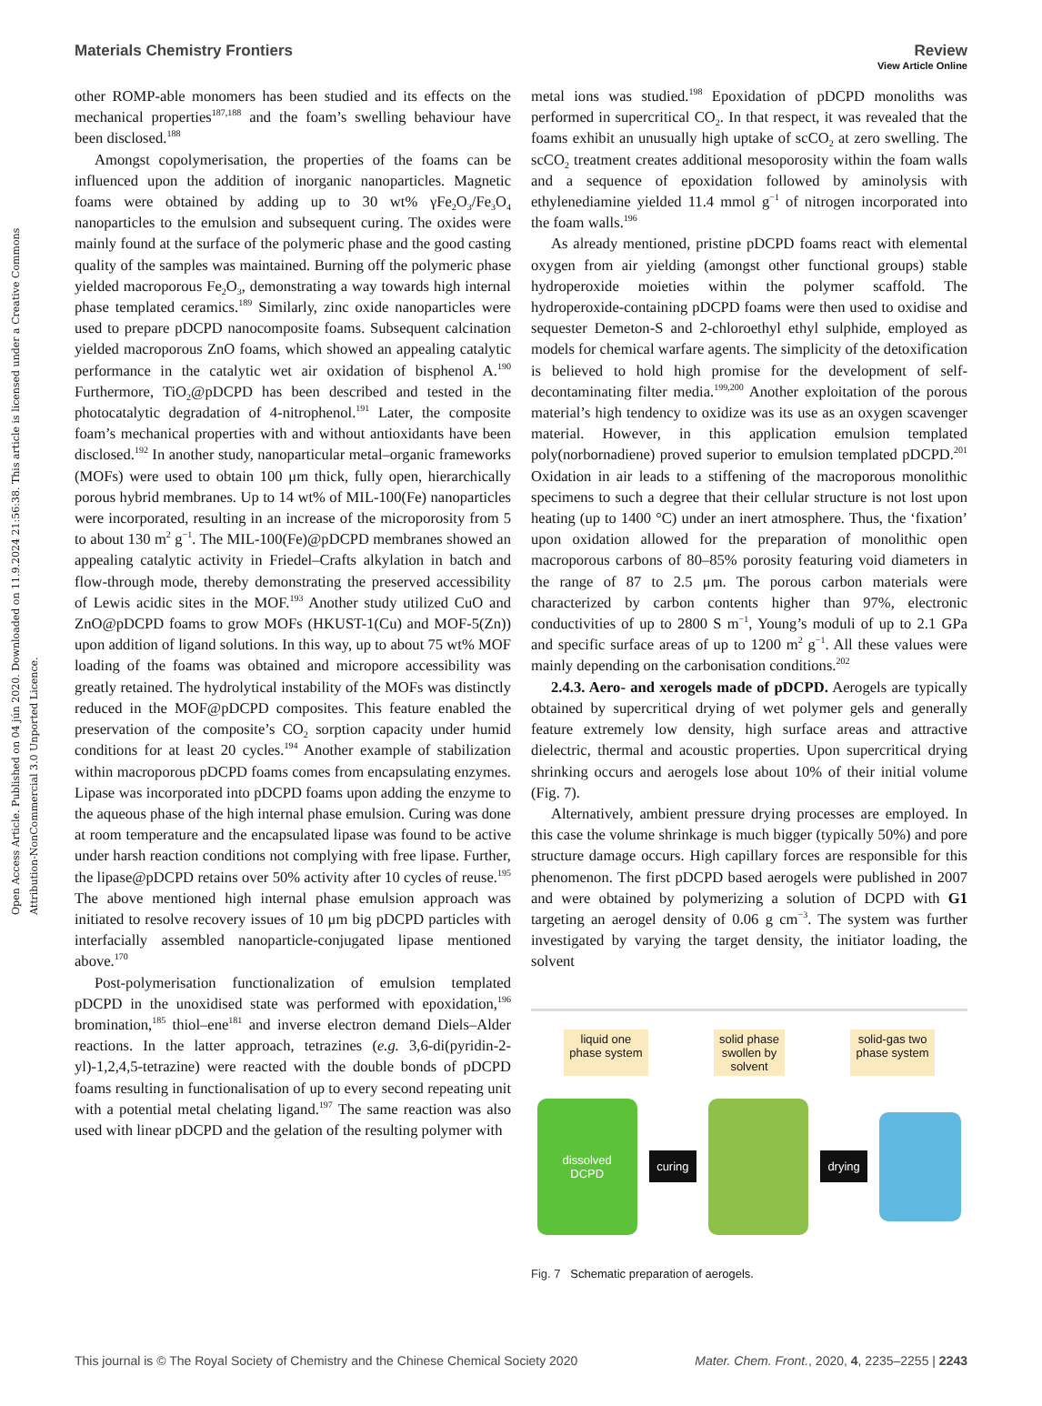View Article Online
Open Access Article. Published on 04 jún 2020. Downloaded on 11.9.2024 21:56:38. This article is licensed under a Creative Commons Attribution-NonCommercial 3.0 Unported Licence.
Materials Chemistry Frontiers Review
other ROMP-able monomers has been studied and its effects on the mechanical properties<sup>187,188</sup> and the foam’s swelling behaviour have been disclosed.<sup>188</sup>
Amongst copolymerisation, the properties of the foams can be influenced upon the addition of inorganic nanoparticles. Magnetic foams were obtained by adding up to 30 wt% γFe<sub>2</sub>O<sub>3</sub>/Fe<sub>3</sub>O<sub>4</sub> nanoparticles to the emulsion and subsequent curing. The oxides were mainly found at the surface of the polymeric phase and the good casting quality of the samples was maintained. Burning off the polymeric phase yielded macroporous Fe<sub>2</sub>O<sub>3</sub>, demonstrating a way towards high internal phase templated ceramics.<sup>189</sup> Similarly, zinc oxide nanoparticles were used to prepare pDCPD nanocomposite foams. Subsequent calcination yielded macroporous ZnO foams, which showed an appealing catalytic performance in the catalytic wet air oxidation of bisphenol A.<sup>190</sup> Furthermore, TiO<sub>2</sub>@pDCPD has been described and tested in the photocatalytic degradation of 4-nitrophenol.<sup>191</sup> Later, the composite foam’s mechanical properties with and without antioxidants have been disclosed.<sup>192</sup> In another study, nanoparticular metal–organic frameworks (MOFs) were used to obtain 100 μm thick, fully open, hierarchically porous hybrid membranes. Up to 14 wt% of MIL-100(Fe) nanoparticles were incorporated, resulting in an increase of the microporosity from 5 to about 130 m<sup>2</sup> g<sup>−1</sup>. The MIL-100(Fe)@pDCPD membranes showed an appealing catalytic activity in Friedel–Crafts alkylation in batch and flow-through mode, thereby demonstrating the preserved accessibility of Lewis acidic sites in the MOF.<sup>193</sup> Another study utilized CuO and ZnO@pDCPD foams to grow MOFs (HKUST-1(Cu) and MOF-5(Zn)) upon addition of ligand solutions. In this way, up to about 75 wt% MOF loading of the foams was obtained and micropore accessibility was greatly retained. The hydrolytical instability of the MOFs was distinctly reduced in the MOF@pDCPD composites. This feature enabled the preservation of the composite’s CO<sub>2</sub> sorption capacity under humid conditions for at least 20 cycles.<sup>194</sup> Another example of stabilization within macroporous pDCPD foams comes from encapsulating enzymes. Lipase was incorporated into pDCPD foams upon adding the enzyme to the aqueous phase of the high internal phase emulsion. Curing was done at room temperature and the encapsulated lipase was found to be active under harsh reaction conditions not complying with free lipase. Further, the lipase@pDCPD retains over 50% activity after 10 cycles of reuse.<sup>195</sup> The above mentioned high internal phase emulsion approach was initiated to resolve recovery issues of 10 μm big pDCPD particles with interfacially assembled nanoparticle-conjugated lipase mentioned above.<sup>170</sup>
Post-polymerisation functionalization of emulsion templated pDCPD in the unoxidised state was performed with epoxidation,<sup>196</sup> bromination,<sup>185</sup> thiol–ene<sup>181</sup> and inverse electron demand Diels–Alder reactions. In the latter approach, tetrazines (e.g. 3,6-di(pyridin-2-yl)-1,2,4,5-tetrazine) were reacted with the double bonds of pDCPD foams resulting in functionalisation of up to every second repeating unit with a potential metal chelating ligand.<sup>197</sup> The same reaction was also used with linear pDCPD and the gelation of the resulting polymer with
metal ions was studied.<sup>198</sup> Epoxidation of pDCPD monoliths was performed in supercritical CO<sub>2</sub>. In that respect, it was revealed that the foams exhibit an unusually high uptake of scCO<sub>2</sub> at zero swelling. The scCO<sub>2</sub> treatment creates additional mesoporosity within the foam walls and a sequence of epoxidation followed by aminolysis with ethylenediamine yielded 11.4 mmol g<sup>−1</sup> of nitrogen incorporated into the foam walls.<sup>196</sup>
As already mentioned, pristine pDCPD foams react with elemental oxygen from air yielding (amongst other functional groups) stable hydroperoxide moieties within the polymer scaffold. The hydroperoxide-containing pDCPD foams were then used to oxidise and sequester Demeton-S and 2-chloroethyl ethyl sulphide, employed as models for chemical warfare agents. The simplicity of the detoxification is believed to hold high promise for the development of self-decontaminating filter media.<sup>199,200</sup> Another exploitation of the porous material’s high tendency to oxidize was its use as an oxygen scavenger material. However, in this application emulsion templated poly(norbornadiene) proved superior to emulsion templated pDCPD.<sup>201</sup> Oxidation in air leads to a stiffening of the macroporous monolithic specimens to such a degree that their cellular structure is not lost upon heating (up to 1400 °C) under an inert atmosphere. Thus, the ‘fixation’ upon oxidation allowed for the preparation of monolithic open macroporous carbons of 80–85% porosity featuring void diameters in the range of 87 to 2.5 μm. The porous carbon materials were characterized by carbon contents higher than 97%, electronic conductivities of up to 2800 S m<sup>−1</sup>, Young’s moduli of up to 2.1 GPa and specific surface areas of up to 1200 m<sup>2</sup> g<sup>−1</sup>. All these values were mainly depending on the carbonisation conditions.<sup>202</sup>
2.4.3. Aero- and xerogels made of pDCPD. Aerogels are typically obtained by supercritical drying of wet polymer gels and generally feature extremely low density, high surface areas and attractive dielectric, thermal and acoustic properties. Upon supercritical drying shrinking occurs and aerogels lose about 10% of their initial volume (Fig. 7).
Alternatively, ambient pressure drying processes are employed. In this case the volume shrinkage is much bigger (typically 50%) and pore structure damage occurs. High capillary forces are responsible for this phenomenon. The first pDCPD based aerogels were published in 2007 and were obtained by polymerizing a solution of DCPD with G1 targeting an aerogel density of 0.06 g cm<sup>−3</sup>. The system was further investigated by varying the target density, the initiator loading, the solvent
liquid one
phase system solid phase
swollen by
solvent solid-gas two
phase system
dissolved
DCPD
curing drying
Fig. 7 Schematic preparation of aerogels.
This journal is © The Royal Society of Chemistry and the Chinese Chemical Society 2020 Mater. Chem. Front., 2020, 4, 2235–2255 | 2243